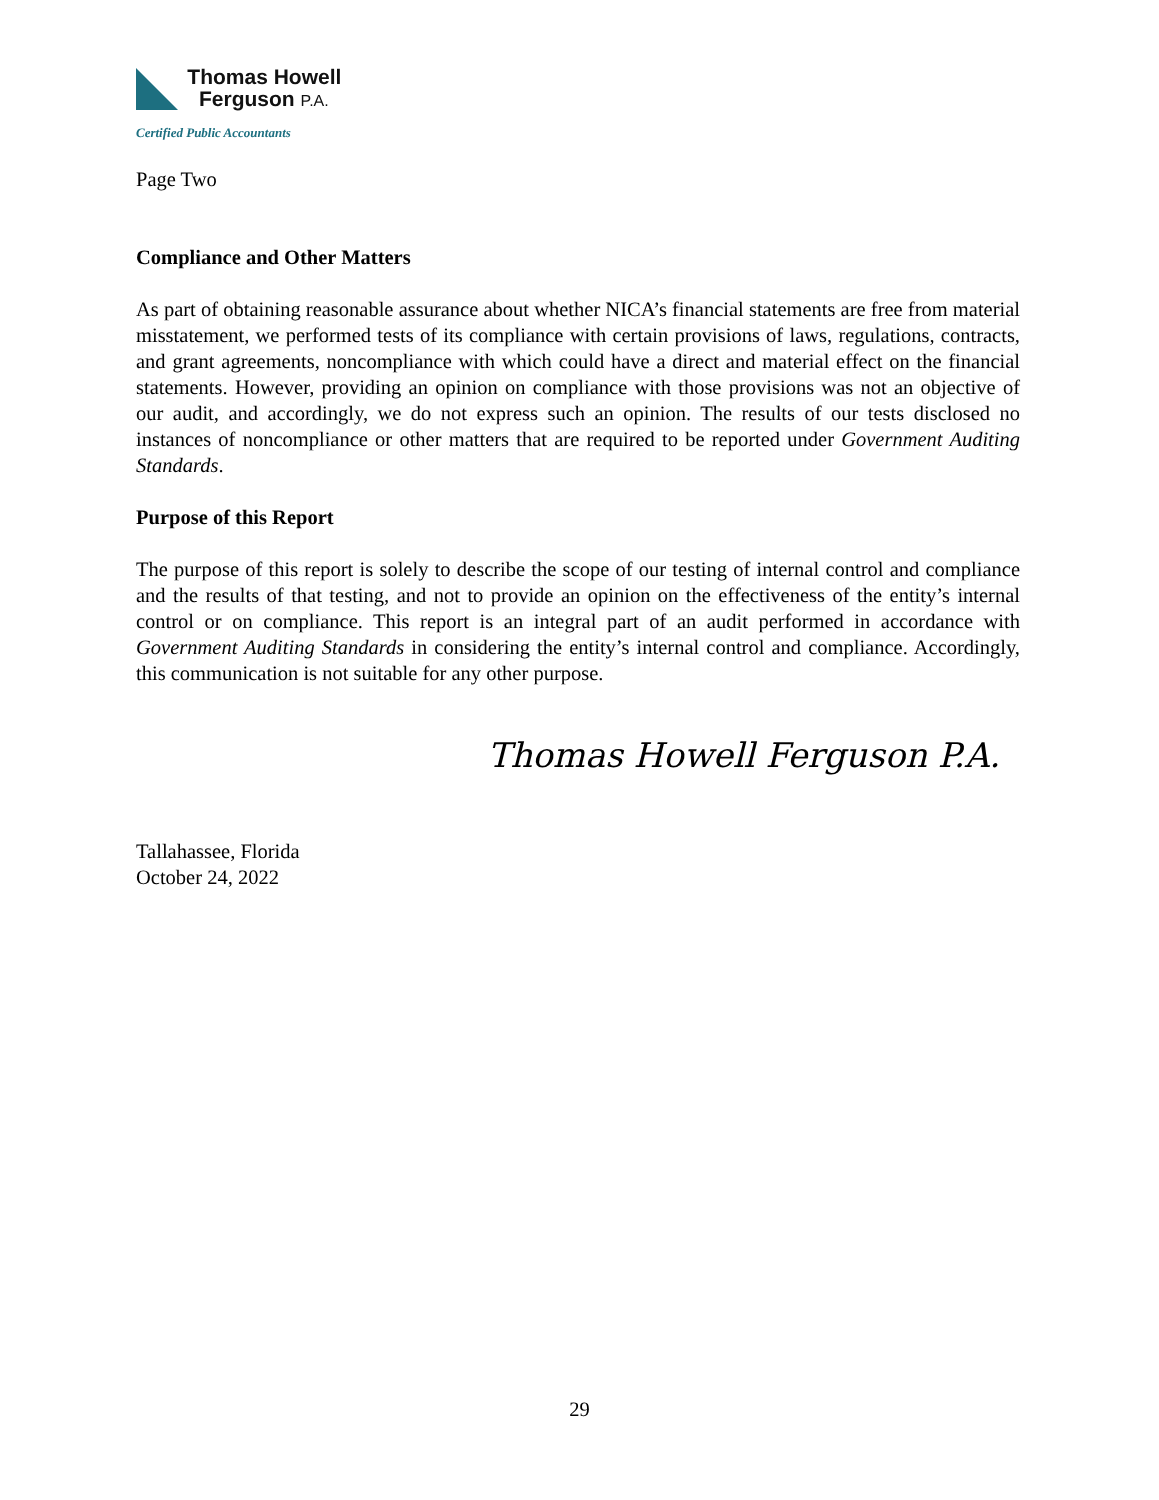Thomas Howell
Ferguson P.A.
Certified Public Accountants
Page Two
Compliance and Other Matters
As part of obtaining reasonable assurance about whether NICA’s financial statements are free from material misstatement, we performed tests of its compliance with certain provisions of laws, regulations, contracts, and grant agreements, noncompliance with which could have a direct and material effect on the financial statements. However, providing an opinion on compliance with those provisions was not an objective of our audit, and accordingly, we do not express such an opinion. The results of our tests disclosed no instances of noncompliance or other matters that are required to be reported under Government Auditing Standards.
Purpose of this Report
The purpose of this report is solely to describe the scope of our testing of internal control and compliance and the results of that testing, and not to provide an opinion on the effectiveness of the entity’s internal control or on compliance. This report is an integral part of an audit performed in accordance with Government Auditing Standards in considering the entity’s internal control and compliance. Accordingly, this communication is not suitable for any other purpose.
Thomas Howell Ferguson P.A.
Tallahassee, Florida
October 24, 2022
29